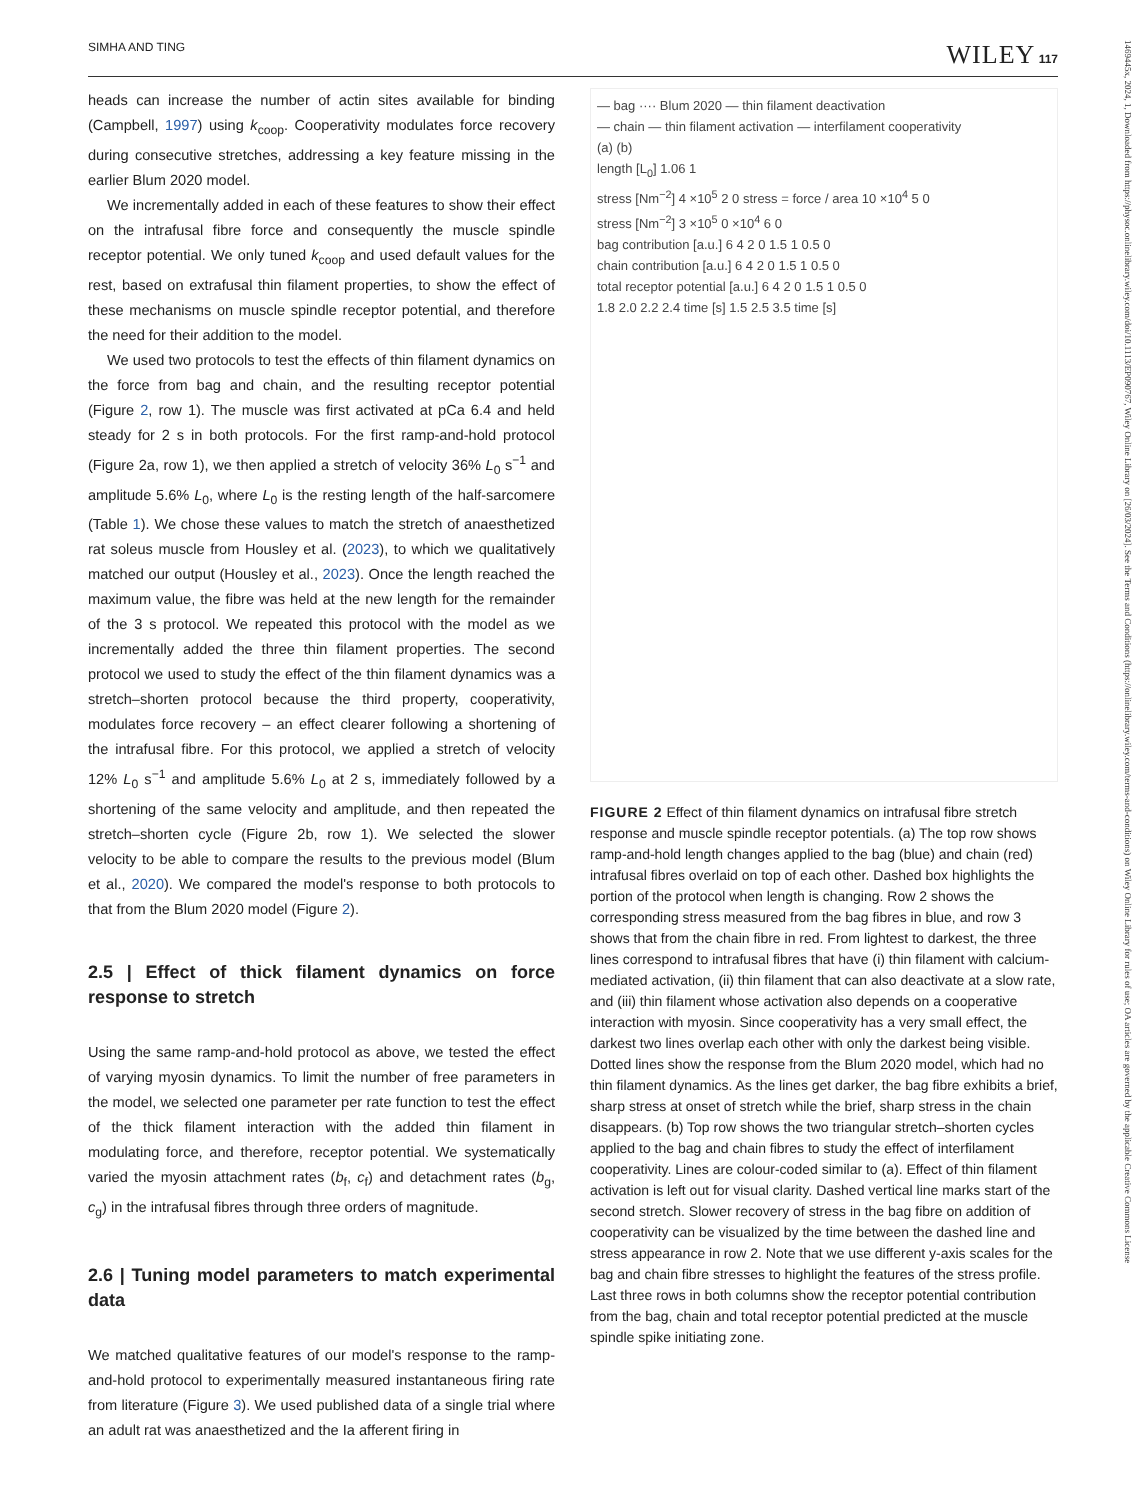SIMHA AND TING WILEY 117
heads can increase the number of actin sites available for binding (Campbell, 1997) using k<sub>coop</sub>. Cooperativity modulates force recovery during consecutive stretches, addressing a key feature missing in the earlier Blum 2020 model.
We incrementally added in each of these features to show their effect on the intrafusal fibre force and consequently the muscle spindle receptor potential. We only tuned k<sub>coop</sub> and used default values for the rest, based on extrafusal thin filament properties, to show the effect of these mechanisms on muscle spindle receptor potential, and therefore the need for their addition to the model.
We used two protocols to test the effects of thin filament dynamics on the force from bag and chain, and the resulting receptor potential (Figure 2, row 1). The muscle was first activated at pCa 6.4 and held steady for 2 s in both protocols. For the first ramp-and-hold protocol (Figure 2a, row 1), we then applied a stretch of velocity 36% L<sub>0</sub> s<sup>−1</sup> and amplitude 5.6% L<sub>0</sub>, where L<sub>0</sub> is the resting length of the half-sarcomere (Table 1). We chose these values to match the stretch of anaesthetized rat soleus muscle from Housley et al. (2023), to which we qualitatively matched our output (Housley et al., 2023). Once the length reached the maximum value, the fibre was held at the new length for the remainder of the 3 s protocol. We repeated this protocol with the model as we incrementally added the three thin filament properties. The second protocol we used to study the effect of the thin filament dynamics was a stretch–shorten protocol because the third property, cooperativity, modulates force recovery – an effect clearer following a shortening of the intrafusal fibre. For this protocol, we applied a stretch of velocity 12% L<sub>0</sub> s<sup>−1</sup> and amplitude 5.6% L<sub>0</sub> at 2 s, immediately followed by a shortening of the same velocity and amplitude, and then repeated the stretch–shorten cycle (Figure 2b, row 1). We selected the slower velocity to be able to compare the results to the previous model (Blum et al., 2020). We compared the model's response to both protocols to that from the Blum 2020 model (Figure 2).
2.5 | Effect of thick filament dynamics on force response to stretch
Using the same ramp-and-hold protocol as above, we tested the effect of varying myosin dynamics. To limit the number of free parameters in the model, we selected one parameter per rate function to test the effect of the thick filament interaction with the added thin filament in modulating force, and therefore, receptor potential. We systematically varied the myosin attachment rates (b<sub>f</sub>, c<sub>f</sub>) and detachment rates (b<sub>g</sub>, c<sub>g</sub>) in the intrafusal fibres through three orders of magnitude.
2.6 | Tuning model parameters to match experimental data
We matched qualitative features of our model's response to the ramp-and-hold protocol to experimentally measured instantaneous firing rate from literature (Figure 3). We used published data of a single trial where an adult rat was anaesthetized and the Ia afferent firing in
— bag ···· Blum 2020 — thin filament deactivation
— chain — thin filament activation — interfilament cooperativity
(a) (b)
length [L<sub>0</sub>] 1.06 1
stress [Nm<sup>−2</sup>] 4 ×10<sup>5</sup> 2 0 stress = force / area 10 ×10<sup>4</sup> 5 0
stress [Nm<sup>−2</sup>] 3 ×10<sup>5</sup> 0 ×10<sup>4</sup> 6 0
bag contribution [a.u.] 6 4 2 0 1.5 1 0.5 0
chain contribution [a.u.] 6 4 2 0 1.5 1 0.5 0
total receptor potential [a.u.] 6 4 2 0 1.5 1 0.5 0
1.8 2.0 2.2 2.4 time [s] 1.5 2.5 3.5 time [s]
FIGURE 2 Effect of thin filament dynamics on intrafusal fibre stretch response and muscle spindle receptor potentials. (a) The top row shows ramp-and-hold length changes applied to the bag (blue) and chain (red) intrafusal fibres overlaid on top of each other. Dashed box highlights the portion of the protocol when length is changing. Row 2 shows the corresponding stress measured from the bag fibres in blue, and row 3 shows that from the chain fibre in red. From lightest to darkest, the three lines correspond to intrafusal fibres that have (i) thin filament with calcium-mediated activation, (ii) thin filament that can also deactivate at a slow rate, and (iii) thin filament whose activation also depends on a cooperative interaction with myosin. Since cooperativity has a very small effect, the darkest two lines overlap each other with only the darkest being visible. Dotted lines show the response from the Blum 2020 model, which had no thin filament dynamics. As the lines get darker, the bag fibre exhibits a brief, sharp stress at onset of stretch while the brief, sharp stress in the chain disappears. (b) Top row shows the two triangular stretch–shorten cycles applied to the bag and chain fibres to study the effect of interfilament cooperativity. Lines are colour-coded similar to (a). Effect of thin filament activation is left out for visual clarity. Dashed vertical line marks start of the second stretch. Slower recovery of stress in the bag fibre on addition of cooperativity can be visualized by the time between the dashed line and stress appearance in row 2. Note that we use different y-axis scales for the bag and chain fibre stresses to highlight the features of the stress profile. Last three rows in both columns show the receptor potential contribution from the bag, chain and total receptor potential predicted at the muscle spindle spike initiating zone.
1469445x, 2024, 1, Downloaded from https://physoc.onlinelibrary.wiley.com/doi/10.1113/EP090767, Wiley Online Library on [26/03/2024]. See the Terms and Conditions (https://onlinelibrary.wiley.com/terms-and-conditions) on Wiley Online Library for rules of use; OA articles are governed by the applicable Creative Commons License